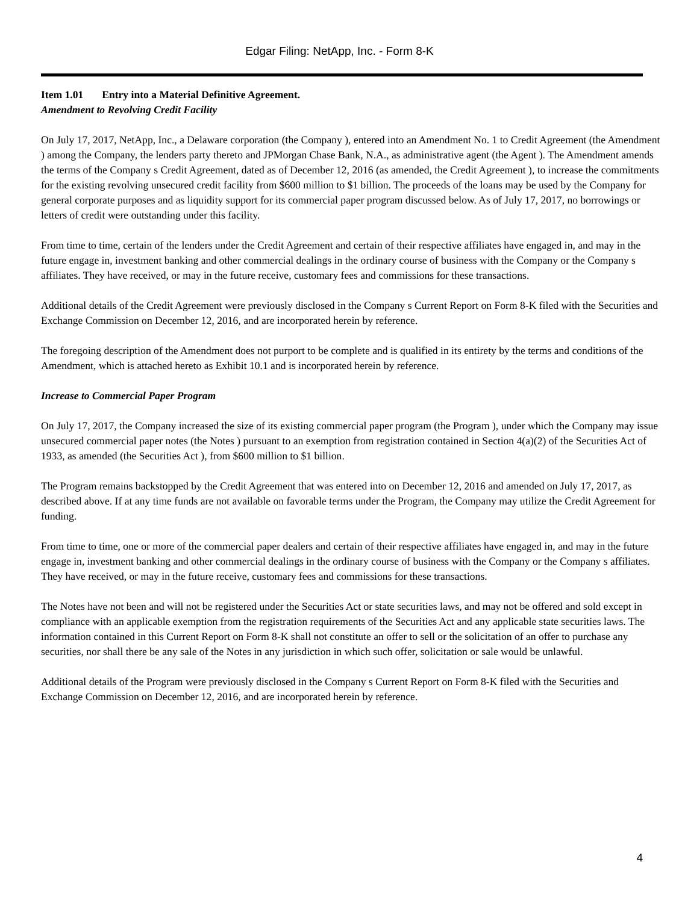Edgar Filing: NetApp, Inc. - Form 8-K
Item 1.01 Entry into a Material Definitive Agreement.
Amendment to Revolving Credit Facility
On July 17, 2017, NetApp, Inc., a Delaware corporation (the Company ), entered into an Amendment No. 1 to Credit Agreement (the Amendment ) among the Company, the lenders party thereto and JPMorgan Chase Bank, N.A., as administrative agent (the Agent ). The Amendment amends the terms of the Company s Credit Agreement, dated as of December 12, 2016 (as amended, the Credit Agreement ), to increase the commitments for the existing revolving unsecured credit facility from $600 million to $1 billion. The proceeds of the loans may be used by the Company for general corporate purposes and as liquidity support for its commercial paper program discussed below. As of July 17, 2017, no borrowings or letters of credit were outstanding under this facility.
From time to time, certain of the lenders under the Credit Agreement and certain of their respective affiliates have engaged in, and may in the future engage in, investment banking and other commercial dealings in the ordinary course of business with the Company or the Company s affiliates. They have received, or may in the future receive, customary fees and commissions for these transactions.
Additional details of the Credit Agreement were previously disclosed in the Company s Current Report on Form 8-K filed with the Securities and Exchange Commission on December 12, 2016, and are incorporated herein by reference.
The foregoing description of the Amendment does not purport to be complete and is qualified in its entirety by the terms and conditions of the Amendment, which is attached hereto as Exhibit 10.1 and is incorporated herein by reference.
Increase to Commercial Paper Program
On July 17, 2017, the Company increased the size of its existing commercial paper program (the Program ), under which the Company may issue unsecured commercial paper notes (the Notes ) pursuant to an exemption from registration contained in Section 4(a)(2) of the Securities Act of 1933, as amended (the Securities Act ), from $600 million to $1 billion.
The Program remains backstopped by the Credit Agreement that was entered into on December 12, 2016 and amended on July 17, 2017, as described above. If at any time funds are not available on favorable terms under the Program, the Company may utilize the Credit Agreement for funding.
From time to time, one or more of the commercial paper dealers and certain of their respective affiliates have engaged in, and may in the future engage in, investment banking and other commercial dealings in the ordinary course of business with the Company or the Company s affiliates. They have received, or may in the future receive, customary fees and commissions for these transactions.
The Notes have not been and will not be registered under the Securities Act or state securities laws, and may not be offered and sold except in compliance with an applicable exemption from the registration requirements of the Securities Act and any applicable state securities laws. The information contained in this Current Report on Form 8-K shall not constitute an offer to sell or the solicitation of an offer to purchase any securities, nor shall there be any sale of the Notes in any jurisdiction in which such offer, solicitation or sale would be unlawful.
Additional details of the Program were previously disclosed in the Company s Current Report on Form 8-K filed with the Securities and Exchange Commission on December 12, 2016, and are incorporated herein by reference.
4